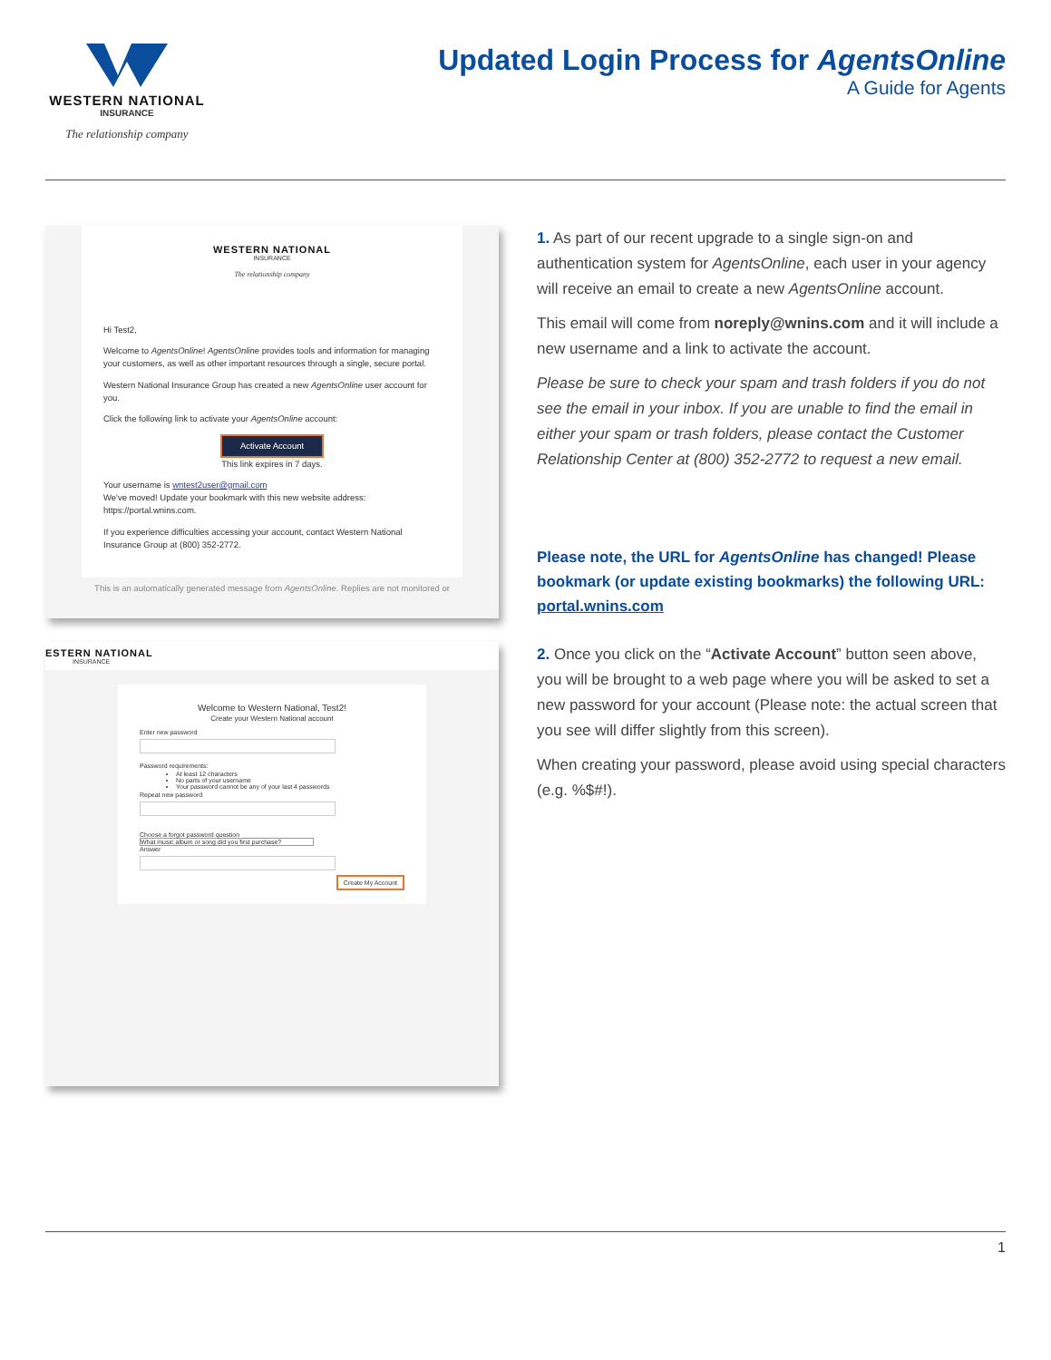WESTERN NATIONAL
INSURANCE
The relationship company
Updated Login Process for AgentsOnline
A Guide for Agents
WESTERN NATIONAL
INSURANCE
The relationship company
Hi Test2,
Welcome to AgentsOnline! AgentsOnline provides tools and information for managing your customers, as well as other important resources through a single, secure portal.
Western National Insurance Group has created a new AgentsOnline user account for you.
Click the following link to activate your AgentsOnline account:
Activate Account
This link expires in 7 days.
Your username is wntest2user@gmail.com
We've moved! Update your bookmark with this new website address: https://portal.wnins.com.
If you experience difficulties accessing your account, contact Western National Insurance Group at (800) 352-2772.
This is an automatically generated message from AgentsOnline. Replies are not monitored or
1. As part of our recent upgrade to a single sign-on and authentication system for AgentsOnline, each user in your agency will receive an email to create a new AgentsOnline account.
This email will come from noreply@wnins.com and it will include a new username and a link to activate the account.
Please be sure to check your spam and trash folders if you do not see the email in your inbox. If you are unable to find the email in either your spam or trash folders, please contact the Customer Relationship Center at (800) 352-2772 to request a new email.
Please note, the URL for AgentsOnline has changed! Please bookmark (or update existing bookmarks) the following URL: portal.wnins.com
ESTERN NATIONAL
INSURANCE
Welcome to Western National, Test2!
Create your Western National account
Enter new passwordPassword requirements:
At least 12 characters
No parts of your username
Your password cannot be any of your last 4 passwords
Repeat new password
Choose a forgot password question
What music album or song did you first purchase?
Answer
Create My Account
2. Once you click on the “Activate Account” button seen above, you will be brought to a web page where you will be asked to set a new password for your account (Please note: the actual screen that you see will differ slightly from this screen).
When creating your password, please avoid using special characters (e.g. %$#!).
1